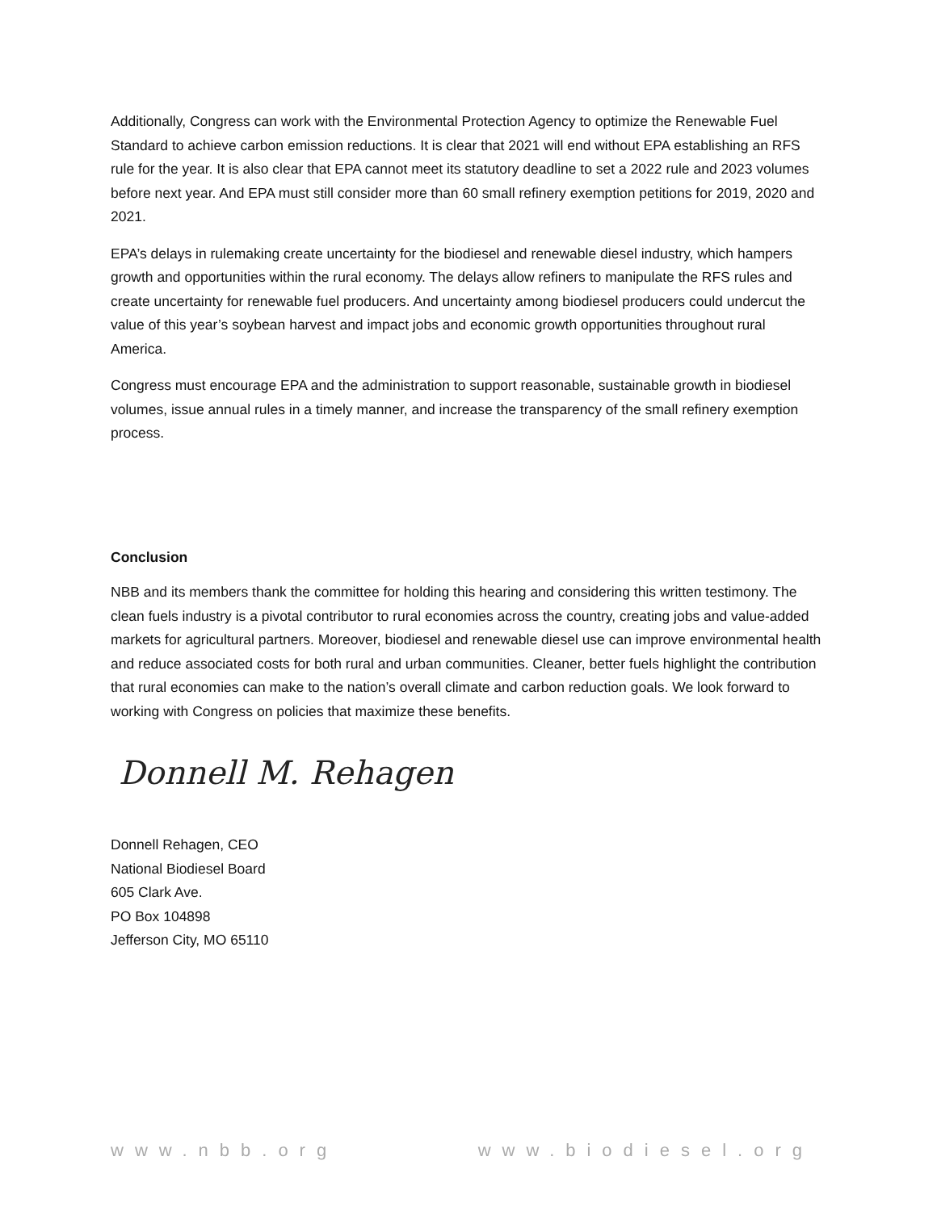Additionally, Congress can work with the Environmental Protection Agency to optimize the Renewable Fuel Standard to achieve carbon emission reductions. It is clear that 2021 will end without EPA establishing an RFS rule for the year. It is also clear that EPA cannot meet its statutory deadline to set a 2022 rule and 2023 volumes before next year. And EPA must still consider more than 60 small refinery exemption petitions for 2019, 2020 and 2021.
EPA’s delays in rulemaking create uncertainty for the biodiesel and renewable diesel industry, which hampers growth and opportunities within the rural economy. The delays allow refiners to manipulate the RFS rules and create uncertainty for renewable fuel producers. And uncertainty among biodiesel producers could undercut the value of this year’s soybean harvest and impact jobs and economic growth opportunities throughout rural America.
Congress must encourage EPA and the administration to support reasonable, sustainable growth in biodiesel volumes, issue annual rules in a timely manner, and increase the transparency of the small refinery exemption process.
Conclusion
NBB and its members thank the committee for holding this hearing and considering this written testimony. The clean fuels industry is a pivotal contributor to rural economies across the country, creating jobs and value-added markets for agricultural partners. Moreover, biodiesel and renewable diesel use can improve environmental health and reduce associated costs for both rural and urban communities. Cleaner, better fuels highlight the contribution that rural economies can make to the nation’s overall climate and carbon reduction goals. We look forward to working with Congress on policies that maximize these benefits.
Donnell M. Rehagen
Donnell Rehagen, CEO
National Biodiesel Board
605 Clark Ave.
PO Box 104898
Jefferson City, MO 65110
www.nbb.org www.biodiesel.org